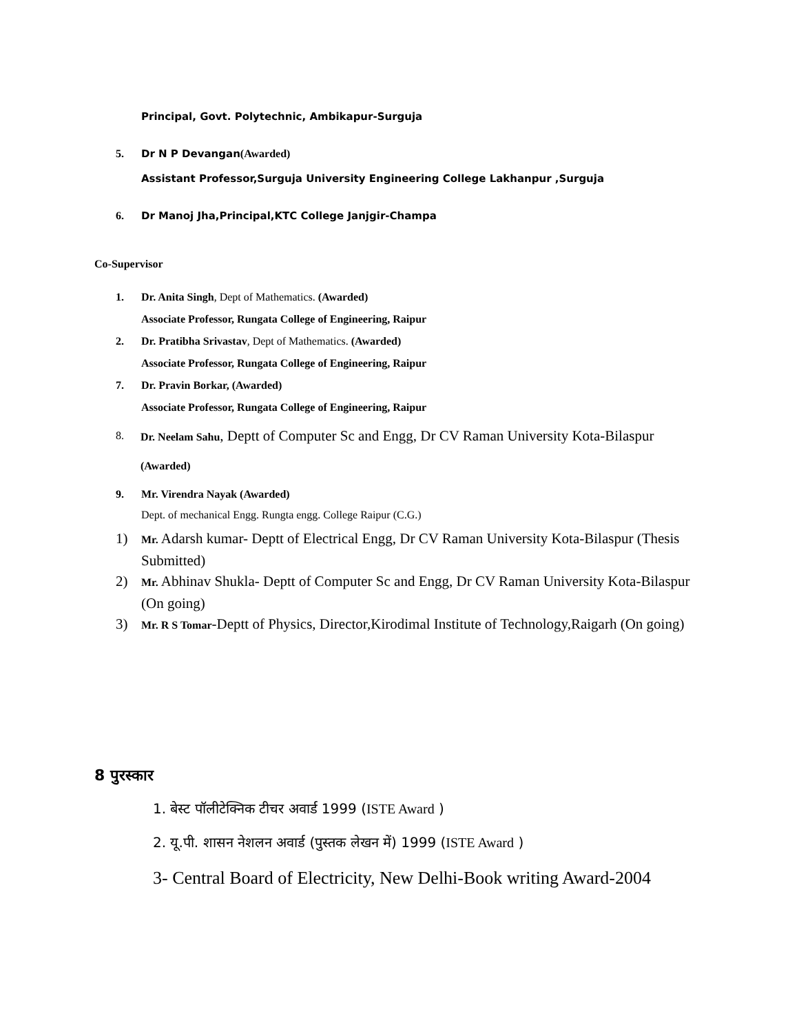Principal, Govt. Polytechnic, Ambikapur-Surguja
5. Dr N P Devangan(Awarded)
Assistant Professor,Surguja University Engineering College Lakhanpur ,Surguja
6. Dr Manoj Jha,Principal,KTC College Janjgir-Champa
Co-Supervisor
1. Dr. Anita Singh, Dept of Mathematics. (Awarded)
Associate Professor, Rungata College of Engineering, Raipur
2. Dr. Pratibha Srivastav, Dept of Mathematics. (Awarded)
Associate Professor, Rungata College of Engineering, Raipur
7. Dr. Pravin Borkar, (Awarded)
Associate Professor, Rungata College of Engineering, Raipur
8. Dr. Neelam Sahu, Deptt of Computer Sc and Engg, Dr CV Raman University Kota-Bilaspur (Awarded)
9. Mr. Virendra Nayak (Awarded)
Dept. of mechanical Engg. Rungta engg. College Raipur (C.G.)
1) Mr. Adarsh kumar- Deptt of Electrical Engg, Dr CV Raman University Kota-Bilaspur (Thesis Submitted)
2) Mr. Abhinav Shukla- Deptt of Computer Sc and Engg, Dr CV Raman University Kota-Bilaspur (On going)
3) Mr. R S Tomar-Deptt of Physics, Director,Kirodimal Institute of Technology,Raigarh (On going)
8 पुरस्कार
1. बेस्ट पॉलीटेक्निक टीचर अवार्ड 1999 (ISTE Award )
2. यू.पी. शासन नेशलन अवार्ड (पुस्तक लेखन में) 1999 (ISTE Award )
3- Central Board of Electricity, New Delhi-Book writing Award-2004